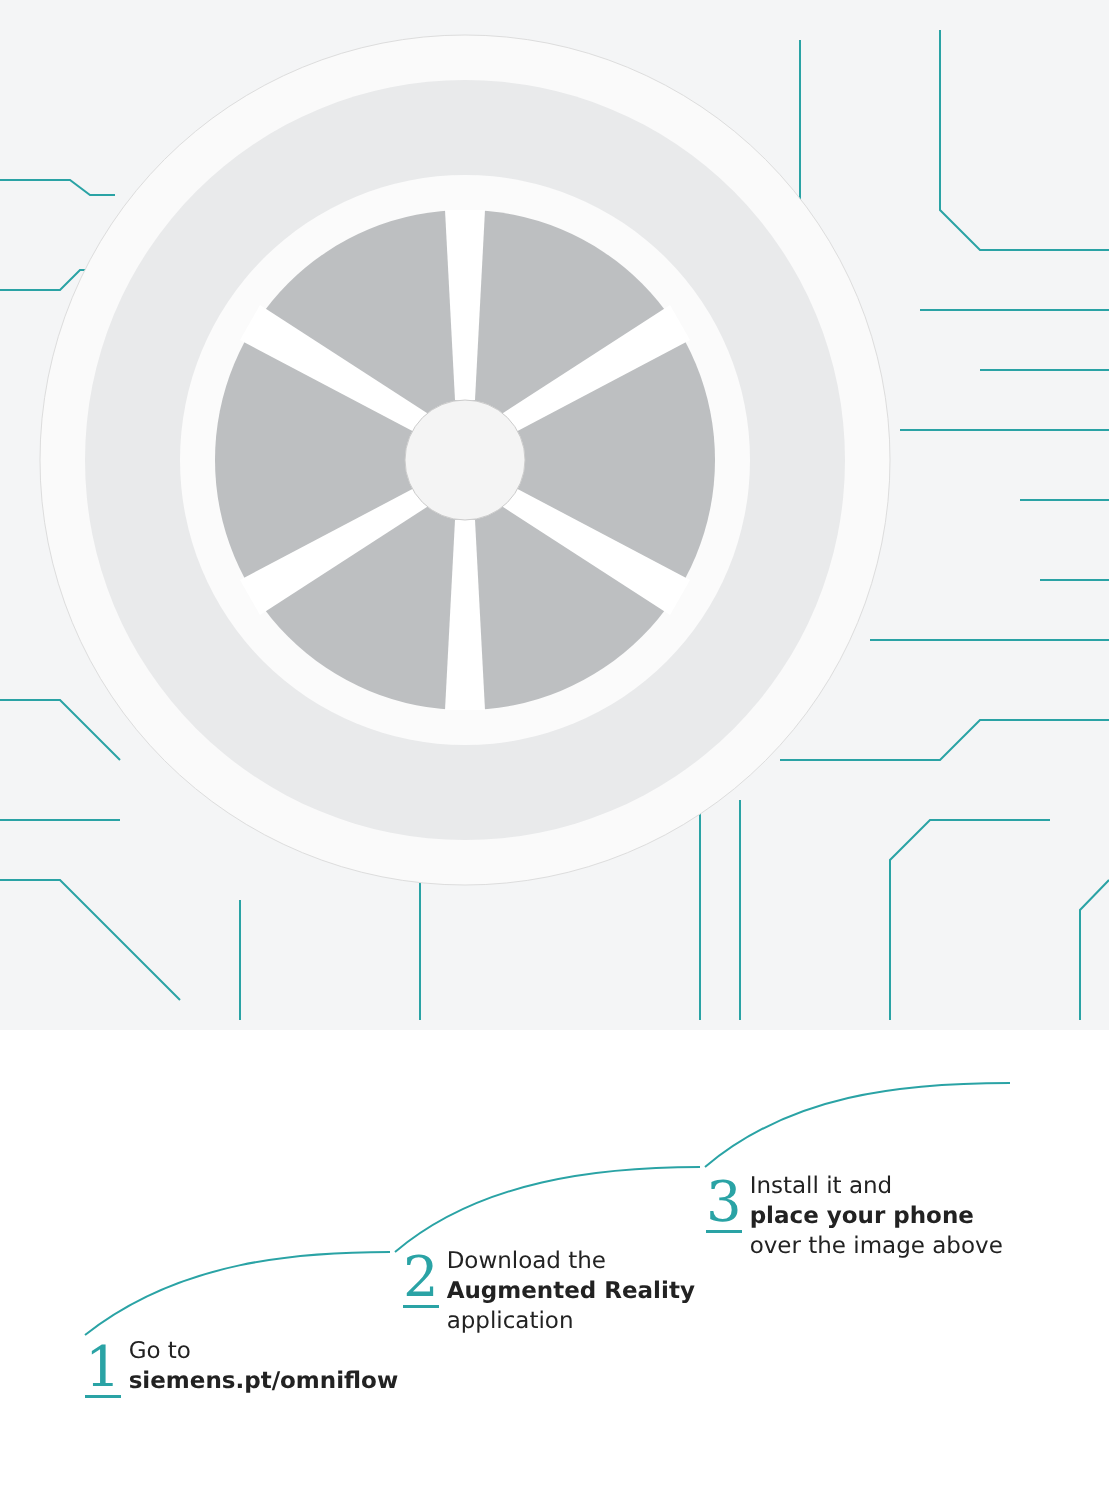1
Go to
siemens.pt/omniflow
2
Download the
Augmented Reality
application
3
Install it and
place your phone
over the image above